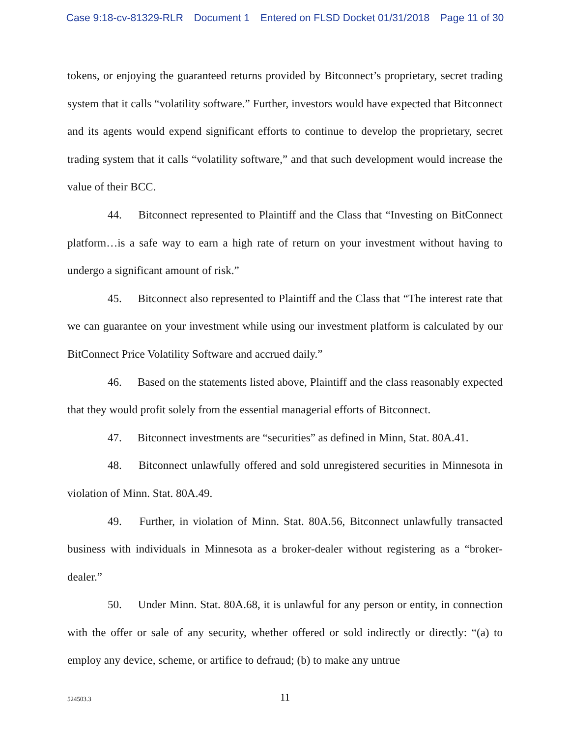Case 9:18-cv-81329-RLR Document 1 Entered on FLSD Docket 01/31/2018 Page 11 of 30
tokens, or enjoying the guaranteed returns provided by Bitconnect’s proprietary, secret trading system that it calls “volatility software.” Further, investors would have expected that Bitconnect and its agents would expend significant efforts to continue to develop the proprietary, secret trading system that it calls “volatility software,” and that such development would increase the value of their BCC.
44. Bitconnect represented to Plaintiff and the Class that “Investing on BitConnect platform…is a safe way to earn a high rate of return on your investment without having to undergo a significant amount of risk.”
45. Bitconnect also represented to Plaintiff and the Class that “The interest rate that we can guarantee on your investment while using our investment platform is calculated by our BitConnect Price Volatility Software and accrued daily.”
46. Based on the statements listed above, Plaintiff and the class reasonably expected that they would profit solely from the essential managerial efforts of Bitconnect.
47. Bitconnect investments are “securities” as defined in Minn, Stat. 80A.41.
48. Bitconnect unlawfully offered and sold unregistered securities in Minnesota in violation of Minn. Stat. 80A.49.
49. Further, in violation of Minn. Stat. 80A.56, Bitconnect unlawfully transacted business with individuals in Minnesota as a broker-dealer without registering as a “broker-dealer.”
50. Under Minn. Stat. 80A.68, it is unlawful for any person or entity, in connection with the offer or sale of any security, whether offered or sold indirectly or directly: “(a) to employ any device, scheme, or artifice to defraud; (b) to make any untrue
524503.3
11